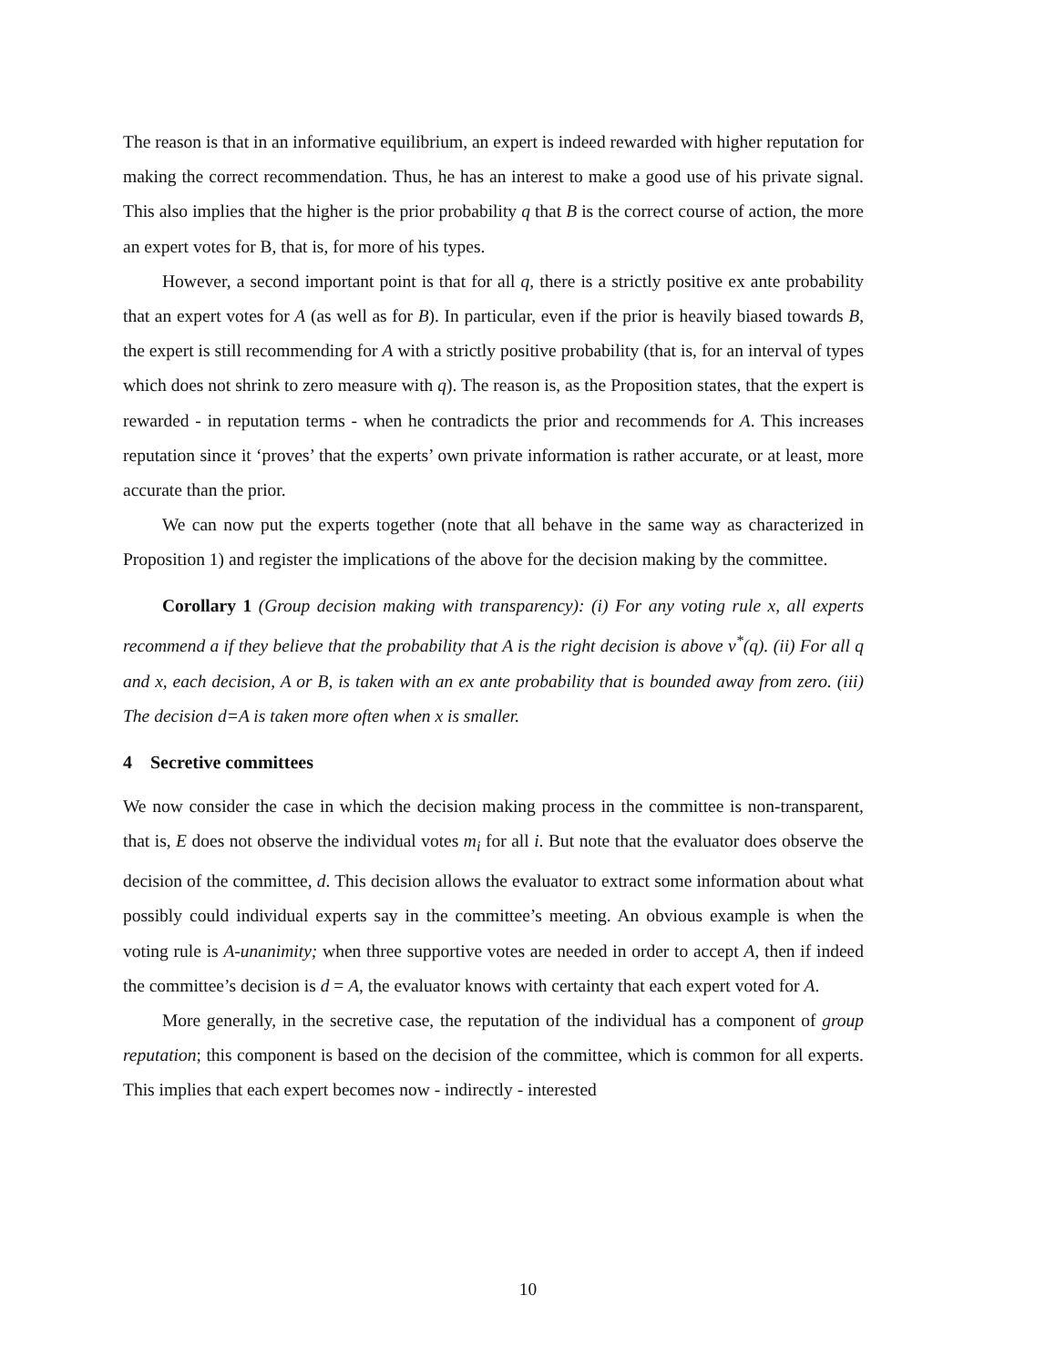The reason is that in an informative equilibrium, an expert is indeed rewarded with higher reputation for making the correct recommendation. Thus, he has an interest to make a good use of his private signal. This also implies that the higher is the prior probability q that B is the correct course of action, the more an expert votes for B, that is, for more of his types.
However, a second important point is that for all q, there is a strictly positive ex ante probability that an expert votes for A (as well as for B). In particular, even if the prior is heavily biased towards B, the expert is still recommending for A with a strictly positive probability (that is, for an interval of types which does not shrink to zero measure with q). The reason is, as the Proposition states, that the expert is rewarded - in reputation terms - when he contradicts the prior and recommends for A. This increases reputation since it ‘proves’ that the experts’ own private information is rather accurate, or at least, more accurate than the prior.
We can now put the experts together (note that all behave in the same way as characterized in Proposition 1) and register the implications of the above for the decision making by the committee.
Corollary 1 (Group decision making with transparency): (i) For any voting rule x, all experts recommend a if they believe that the probability that A is the right decision is above v<sup>*</sup>(q). (ii) For all q and x, each decision, A or B, is taken with an ex ante probability that is bounded away from zero. (iii) The decision d=A is taken more often when x is smaller.
4 Secretive committees
We now consider the case in which the decision making process in the committee is non-transparent, that is, E does not observe the individual votes m<sub>i</sub> for all i. But note that the evaluator does observe the decision of the committee, d. This decision allows the evaluator to extract some information about what possibly could individual experts say in the committee’s meeting. An obvious example is when the voting rule is A-unanimity; when three supportive votes are needed in order to accept A, then if indeed the committee’s decision is d = A, the evaluator knows with certainty that each expert voted for A.
More generally, in the secretive case, the reputation of the individual has a component of group reputation; this component is based on the decision of the committee, which is common for all experts. This implies that each expert becomes now - indirectly - interested
10